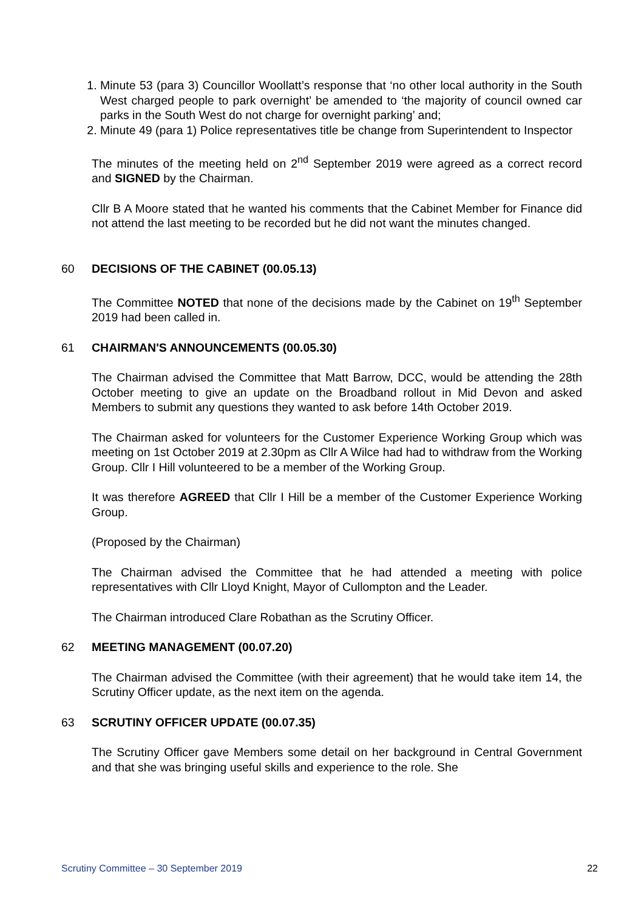1. Minute 53 (para 3) Councillor Woollatt’s response that ‘no other local authority in the South West charged people to park overnight’ be amended to ‘the majority of council owned car parks in the South West do not charge for overnight parking’ and;
2. Minute 49 (para 1) Police representatives title be change from Superintendent to Inspector
The minutes of the meeting held on 2<sup>nd</sup> September 2019 were agreed as a correct record and SIGNED by the Chairman.
Cllr B A Moore stated that he wanted his comments that the Cabinet Member for Finance did not attend the last meeting to be recorded but he did not want the minutes changed.
60 DECISIONS OF THE CABINET (00.05.13)
The Committee NOTED that none of the decisions made by the Cabinet on 19<sup>th</sup> September 2019 had been called in.
61 CHAIRMAN'S ANNOUNCEMENTS (00.05.30)
The Chairman advised the Committee that Matt Barrow, DCC, would be attending the 28th October meeting to give an update on the Broadband rollout in Mid Devon and asked Members to submit any questions they wanted to ask before 14th October 2019.
The Chairman asked for volunteers for the Customer Experience Working Group which was meeting on 1st October 2019 at 2.30pm as Cllr A Wilce had had to withdraw from the Working Group. Cllr I Hill volunteered to be a member of the Working Group.
It was therefore AGREED that Cllr I Hill be a member of the Customer Experience Working Group.
(Proposed by the Chairman)
The Chairman advised the Committee that he had attended a meeting with police representatives with Cllr Lloyd Knight, Mayor of Cullompton and the Leader.
The Chairman introduced Clare Robathan as the Scrutiny Officer.
62 MEETING MANAGEMENT (00.07.20)
The Chairman advised the Committee (with their agreement) that he would take item 14, the Scrutiny Officer update, as the next item on the agenda.
63 SCRUTINY OFFICER UPDATE (00.07.35)
The Scrutiny Officer gave Members some detail on her background in Central Government and that she was bringing useful skills and experience to the role. She
Scrutiny Committee – 30 September 2019 22